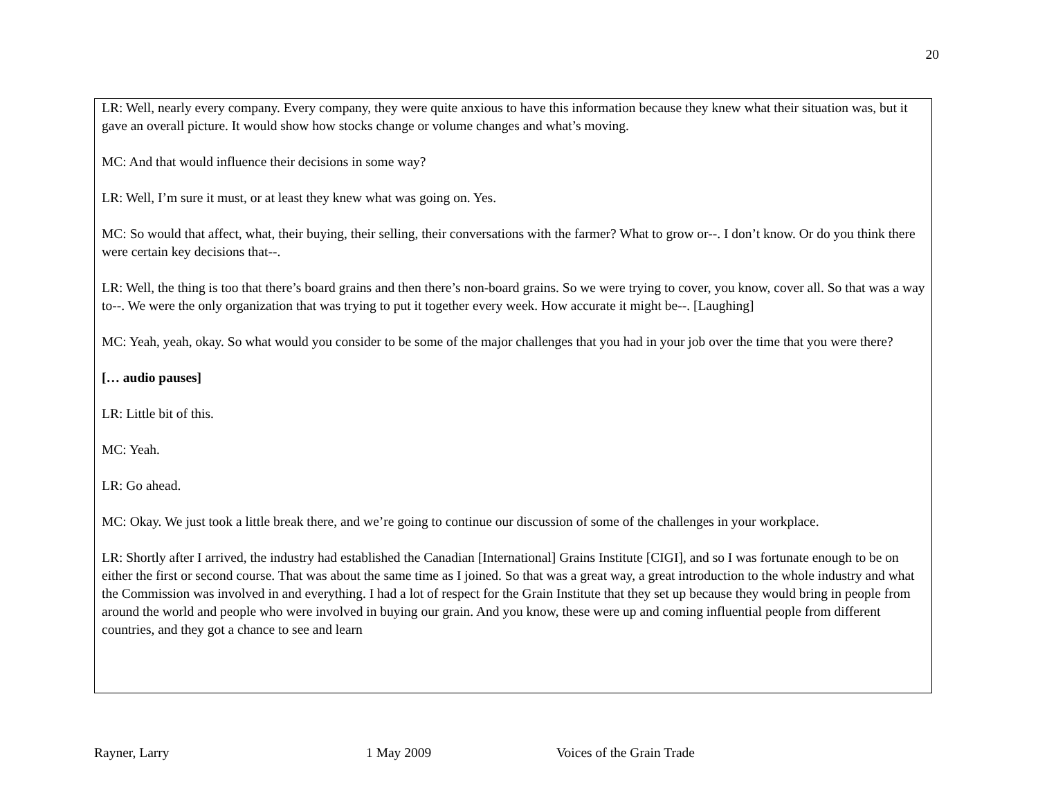20
LR: Well, nearly every company. Every company, they were quite anxious to have this information because they knew what their situation was, but it gave an overall picture. It would show how stocks change or volume changes and what’s moving.
MC: And that would influence their decisions in some way?
LR: Well, I’m sure it must, or at least they knew what was going on. Yes.
MC: So would that affect, what, their buying, their selling, their conversations with the farmer? What to grow or--. I don’t know. Or do you think there were certain key decisions that--.
LR: Well, the thing is too that there’s board grains and then there’s non-board grains. So we were trying to cover, you know, cover all. So that was a way to--. We were the only organization that was trying to put it together every week. How accurate it might be--. [Laughing]
MC: Yeah, yeah, okay. So what would you consider to be some of the major challenges that you had in your job over the time that you were there?
[… audio pauses]
LR: Little bit of this.
MC: Yeah.
LR: Go ahead.
MC: Okay. We just took a little break there, and we’re going to continue our discussion of some of the challenges in your workplace.
LR: Shortly after I arrived, the industry had established the Canadian [International] Grains Institute [CIGI], and so I was fortunate enough to be on either the first or second course. That was about the same time as I joined. So that was a great way, a great introduction to the whole industry and what the Commission was involved in and everything. I had a lot of respect for the Grain Institute that they set up because they would bring in people from around the world and people who were involved in buying our grain. And you know, these were up and coming influential people from different countries, and they got a chance to see and learn
Rayner, Larry 1 May 2009 Voices of the Grain Trade